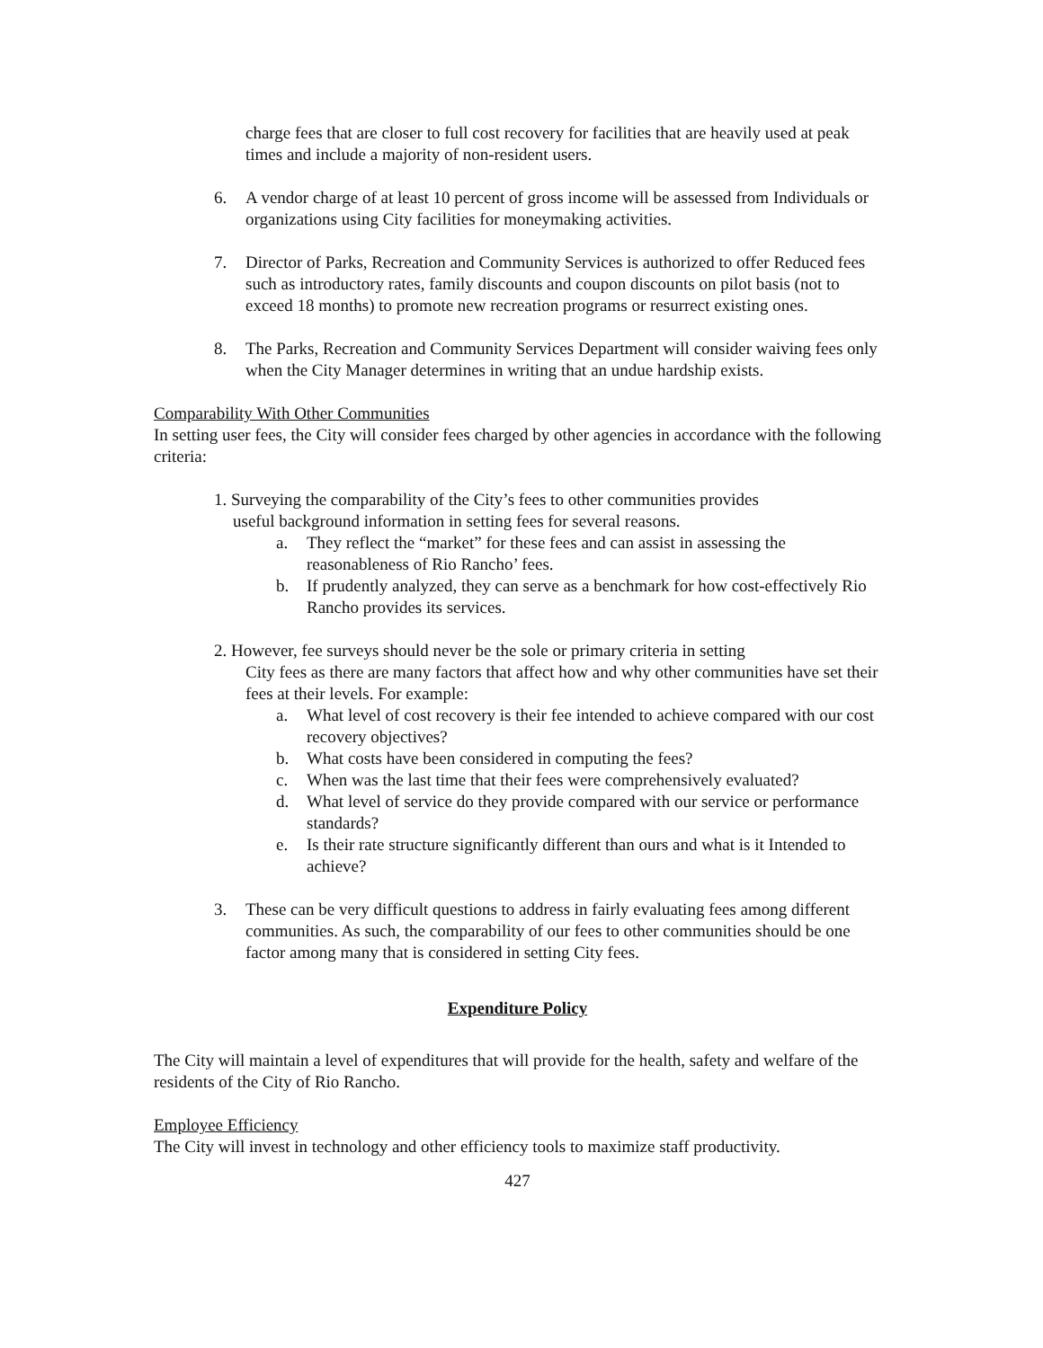charge fees that are closer to full cost recovery for facilities that are heavily used at peak times and include a majority of non-resident users.
6. A vendor charge of at least 10 percent of gross income will be assessed from Individuals or organizations using City facilities for moneymaking activities.
7. Director of Parks, Recreation and Community Services is authorized to offer Reduced fees such as introductory rates, family discounts and coupon discounts on pilot basis (not to exceed 18 months) to promote new recreation programs or resurrect existing ones.
8. The Parks, Recreation and Community Services Department will consider waiving fees only when the City Manager determines in writing that an undue hardship exists.
Comparability With Other Communities
In setting user fees, the City will consider fees charged by other agencies in accordance with the following criteria:
1. Surveying the comparability of the City’s fees to other communities provides
useful background information in setting fees for several reasons.
a. They reflect the “market” for these fees and can assist in assessing the reasonableness of Rio Rancho’ fees.
b. If prudently analyzed, they can serve as a benchmark for how cost-effectively Rio Rancho provides its services.
2. However, fee surveys should never be the sole or primary criteria in setting
City fees as there are many factors that affect how and why other communities have set their fees at their levels. For example:
a. What level of cost recovery is their fee intended to achieve compared with our cost recovery objectives?
b. What costs have been considered in computing the fees?
c. When was the last time that their fees were comprehensively evaluated?
d. What level of service do they provide compared with our service or performance standards?
e. Is their rate structure significantly different than ours and what is it Intended to achieve?
3. These can be very difficult questions to address in fairly evaluating fees among different communities. As such, the comparability of our fees to other communities should be one factor among many that is considered in setting City fees.
Expenditure Policy
The City will maintain a level of expenditures that will provide for the health, safety and welfare of the residents of the City of Rio Rancho.
Employee Efficiency
The City will invest in technology and other efficiency tools to maximize staff productivity.
427